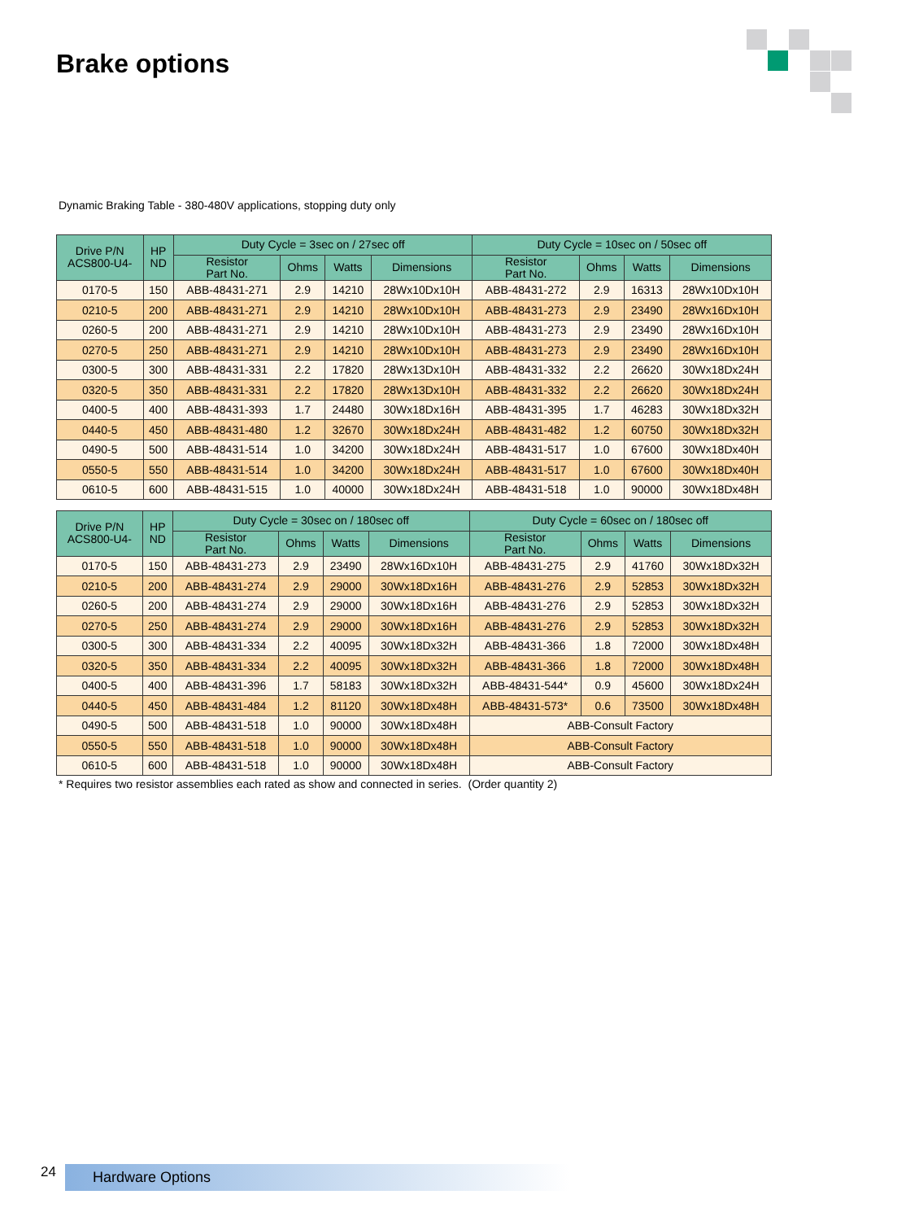Brake options
Dynamic Braking Table - 380-480V applications, stopping duty only
| Drive P/N ACS800-U4- | HP ND | Duty Cycle = 3sec on / 27sec off | | | | Duty Cycle = 10sec on / 50sec off | | | |
| --- | --- | --- | --- | --- | --- | --- | --- | --- | --- |
| | | Resistor Part No. | Ohms | Watts | Dimensions | Resistor Part No. | Ohms | Watts | Dimensions |
| 0170-5 | 150 | ABB-48431-271 | 2.9 | 14210 | 28Wx10Dx10H | ABB-48431-272 | 2.9 | 16313 | 28Wx10Dx10H |
| 0210-5 | 200 | ABB-48431-271 | 2.9 | 14210 | 28Wx10Dx10H | ABB-48431-273 | 2.9 | 23490 | 28Wx16Dx10H |
| 0260-5 | 200 | ABB-48431-271 | 2.9 | 14210 | 28Wx10Dx10H | ABB-48431-273 | 2.9 | 23490 | 28Wx16Dx10H |
| 0270-5 | 250 | ABB-48431-271 | 2.9 | 14210 | 28Wx10Dx10H | ABB-48431-273 | 2.9 | 23490 | 28Wx16Dx10H |
| 0300-5 | 300 | ABB-48431-331 | 2.2 | 17820 | 28Wx13Dx10H | ABB-48431-332 | 2.2 | 26620 | 30Wx18Dx24H |
| 0320-5 | 350 | ABB-48431-331 | 2.2 | 17820 | 28Wx13Dx10H | ABB-48431-332 | 2.2 | 26620 | 30Wx18Dx24H |
| 0400-5 | 400 | ABB-48431-393 | 1.7 | 24480 | 30Wx18Dx16H | ABB-48431-395 | 1.7 | 46283 | 30Wx18Dx32H |
| 0440-5 | 450 | ABB-48431-480 | 1.2 | 32670 | 30Wx18Dx24H | ABB-48431-482 | 1.2 | 60750 | 30Wx18Dx32H |
| 0490-5 | 500 | ABB-48431-514 | 1.0 | 34200 | 30Wx18Dx24H | ABB-48431-517 | 1.0 | 67600 | 30Wx18Dx40H |
| 0550-5 | 550 | ABB-48431-514 | 1.0 | 34200 | 30Wx18Dx24H | ABB-48431-517 | 1.0 | 67600 | 30Wx18Dx40H |
| 0610-5 | 600 | ABB-48431-515 | 1.0 | 40000 | 30Wx18Dx24H | ABB-48431-518 | 1.0 | 90000 | 30Wx18Dx48H |
| Drive P/N ACS800-U4- | HP ND | Duty Cycle = 30sec on / 180sec off | | | | Duty Cycle = 60sec on / 180sec off | | | |
| --- | --- | --- | --- | --- | --- | --- | --- | --- | --- |
| | | Resistor Part No. | Ohms | Watts | Dimensions | Resistor Part No. | Ohms | Watts | Dimensions |
| 0170-5 | 150 | ABB-48431-273 | 2.9 | 23490 | 28Wx16Dx10H | ABB-48431-275 | 2.9 | 41760 | 30Wx18Dx32H |
| 0210-5 | 200 | ABB-48431-274 | 2.9 | 29000 | 30Wx18Dx16H | ABB-48431-276 | 2.9 | 52853 | 30Wx18Dx32H |
| 0260-5 | 200 | ABB-48431-274 | 2.9 | 29000 | 30Wx18Dx16H | ABB-48431-276 | 2.9 | 52853 | 30Wx18Dx32H |
| 0270-5 | 250 | ABB-48431-274 | 2.9 | 29000 | 30Wx18Dx16H | ABB-48431-276 | 2.9 | 52853 | 30Wx18Dx32H |
| 0300-5 | 300 | ABB-48431-334 | 2.2 | 40095 | 30Wx18Dx32H | ABB-48431-366 | 1.8 | 72000 | 30Wx18Dx48H |
| 0320-5 | 350 | ABB-48431-334 | 2.2 | 40095 | 30Wx18Dx32H | ABB-48431-366 | 1.8 | 72000 | 30Wx18Dx48H |
| 0400-5 | 400 | ABB-48431-396 | 1.7 | 58183 | 30Wx18Dx32H | ABB-48431-544* | 0.9 | 45600 | 30Wx18Dx24H |
| 0440-5 | 450 | ABB-48431-484 | 1.2 | 81120 | 30Wx18Dx48H | ABB-48431-573* | 0.6 | 73500 | 30Wx18Dx48H |
| 0490-5 | 500 | ABB-48431-518 | 1.0 | 90000 | 30Wx18Dx48H | ABB-Consult Factory | | | |
| 0550-5 | 550 | ABB-48431-518 | 1.0 | 90000 | 30Wx18Dx48H | ABB-Consult Factory | | | |
| 0610-5 | 600 | ABB-48431-518 | 1.0 | 90000 | 30Wx18Dx48H | ABB-Consult Factory | | | |
* Requires two resistor assemblies each rated as show and connected in series. (Order quantity 2)
24 Hardware Options